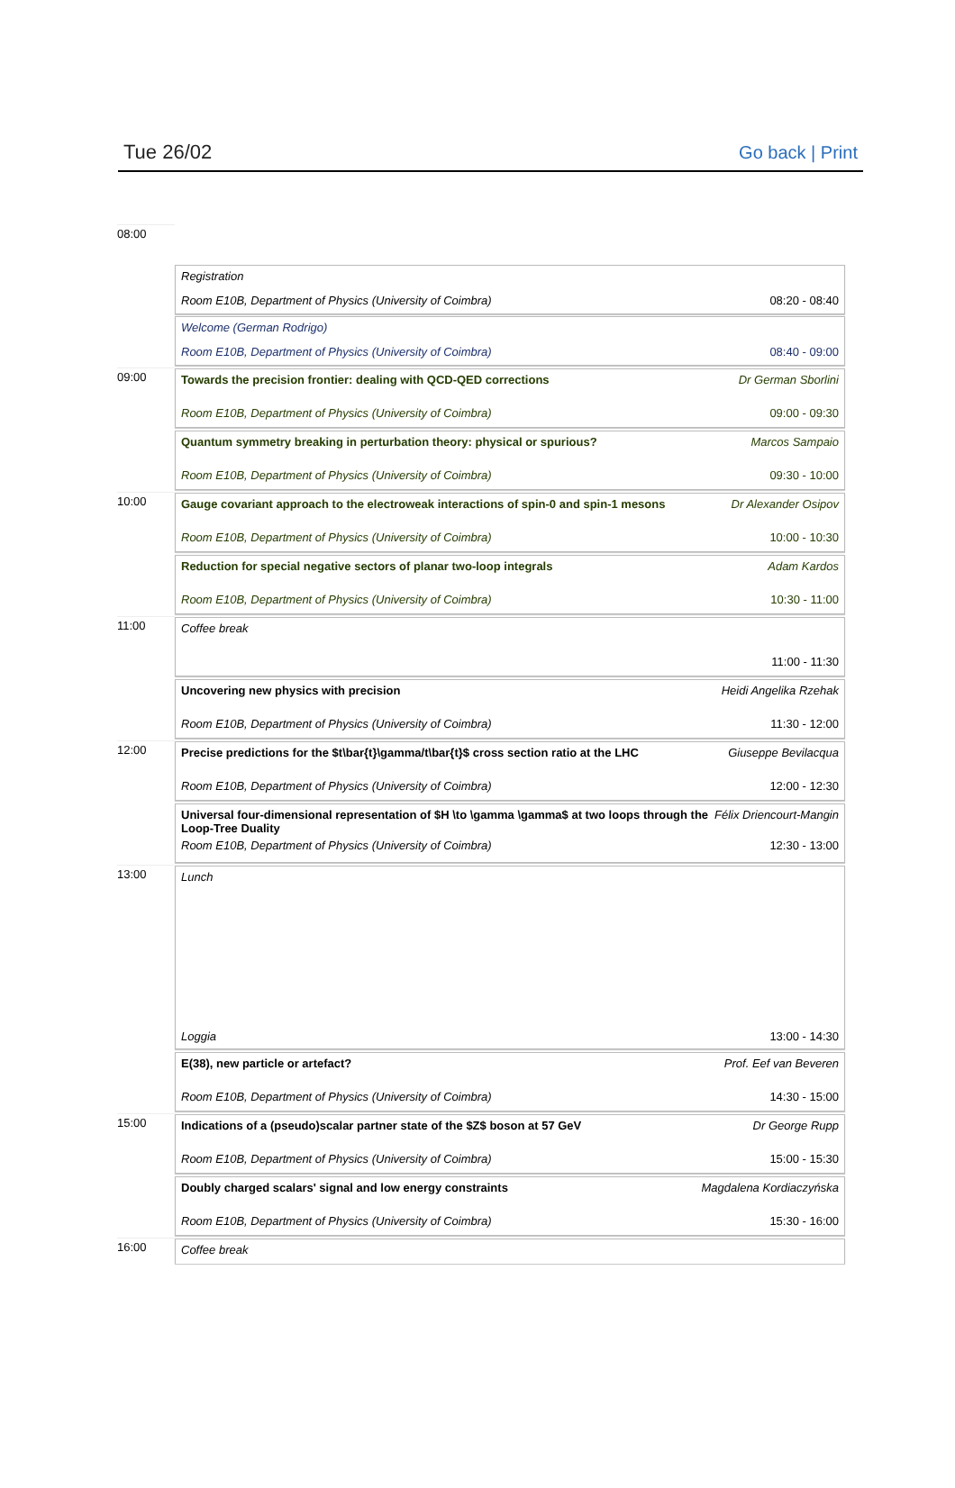Tue 26/02 Go back | Print
08:00
Registration
Room E10B, Department of Physics (University of Coimbra) 08:20 - 08:40
Welcome (German Rodrigo)
Room E10B, Department of Physics (University of Coimbra) 08:40 - 09:00
09:00
Towards the precision frontier: dealing with QCD-QED corrections Dr German Sborlini
Room E10B, Department of Physics (University of Coimbra) 09:00 - 09:30
Quantum symmetry breaking in perturbation theory: physical or spurious? Marcos Sampaio
Room E10B, Department of Physics (University of Coimbra) 09:30 - 10:00
10:00
Gauge covariant approach to the electroweak interactions of spin-0 and spin-1 mesons Dr Alexander Osipov
Room E10B, Department of Physics (University of Coimbra) 10:00 - 10:30
Reduction for special negative sectors of planar two-loop integrals Adam Kardos
Room E10B, Department of Physics (University of Coimbra) 10:30 - 11:00
11:00
Coffee break
11:00 - 11:30
Uncovering new physics with precision Heidi Angelika Rzehak
Room E10B, Department of Physics (University of Coimbra) 11:30 - 12:00
12:00
Precise predictions for the $t\bar{t}\gamma/t\bar{t}$ cross section ratio at the LHC Giuseppe Bevilacqua
Room E10B, Department of Physics (University of Coimbra) 12:00 - 12:30
Universal four-dimensional representation of $H \to \gamma \gamma$ at two loops through the
Loop-Tree Duality Félix Driencourt-Mangin
Room E10B, Department of Physics (University of Coimbra) 12:30 - 13:00
13:00
Lunch
Loggia 13:00 - 14:30
E(38), new particle or artefact? Prof. Eef van Beveren
Room E10B, Department of Physics (University of Coimbra) 14:30 - 15:00
15:00
Indications of a (pseudo)scalar partner state of the $Z$ boson at 57 GeV Dr George Rupp
Room E10B, Department of Physics (University of Coimbra) 15:00 - 15:30
Doubly charged scalars' signal and low energy constraints Magdalena Kordiaczyńska
Room E10B, Department of Physics (University of Coimbra) 15:30 - 16:00
16:00
Coffee break